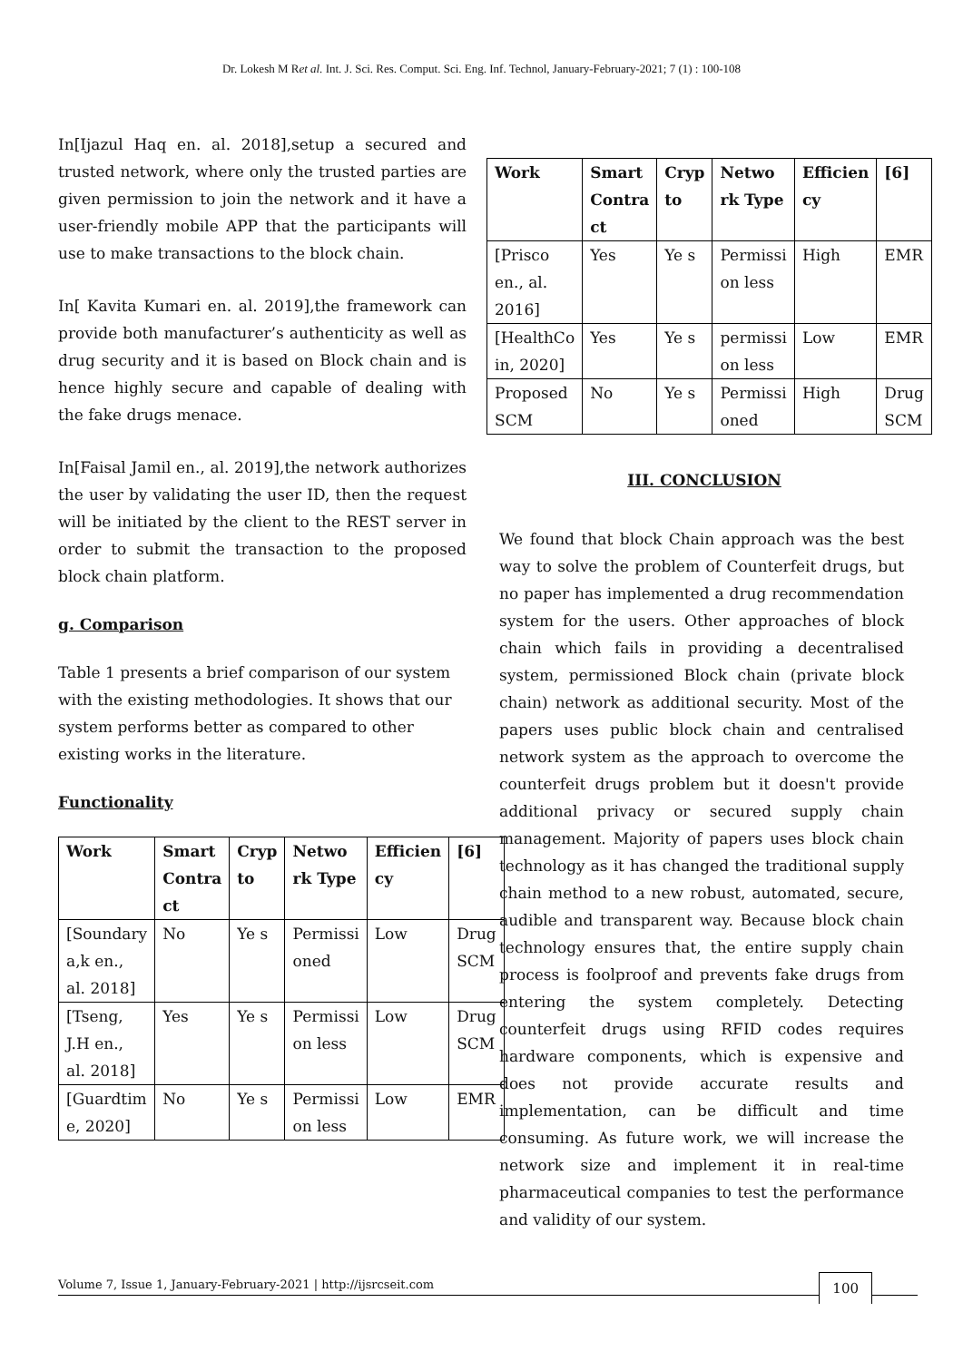Dr. Lokesh M Ret al. Int. J. Sci. Res. Comput. Sci. Eng. Inf. Technol, January-February-2021; 7 (1) : 100-108
In[Ijazul Haq en. al. 2018],setup a secured and trusted network, where only the trusted parties are given permission to join the network and it have a user-friendly mobile APP that the participants will use to make transactions to the block chain.
In[ Kavita Kumari en. al. 2019],the framework can provide both manufacturer’s authenticity as well as drug security and it is based on Block chain and is hence highly secure and capable of dealing with the fake drugs menace.
In[Faisal Jamil en., al. 2019],the network authorizes the user by validating the user ID, then the request will be initiated by the client to the REST server in order to submit the transaction to the proposed block chain platform.
g. Comparison
Table 1 presents a brief comparison of our system with the existing methodologies. It shows that our system performs better as compared to other existing works in the literature.
Functionality
| Work | Smart Contra ct | Cryp to | Netwo rk Type | Efficien cy | [6] |
| --- | --- | --- | --- | --- | --- |
| [Soundary a,k en., al. 2018] | No | Ye s | Permissi oned | Low | Drug SCM |
| [Tseng, J.H en., al. 2018] | Yes | Ye s | Permissi on less | Low | Drug SCM |
| [Guardtim e, 2020] | No | Ye s | Permissi on less | Low | EMR |
| Work | Smart Contra ct | Cryp to | Netwo rk Type | Efficien cy | [6] |
| --- | --- | --- | --- | --- | --- |
| [Prisco en., al. 2016] | Yes | Ye s | Permissi on less | High | EMR |
| [HealthCo in, 2020] | Yes | Ye s | permissi on less | Low | EMR |
| Proposed SCM | No | Ye s | Permissi oned | High | Drug SCM |
III. CONCLUSION
We found that block Chain approach was the best way to solve the problem of Counterfeit drugs, but no paper has implemented a drug recommendation system for the users. Other approaches of block chain which fails in providing a decentralised system, permissioned Block chain (private block chain) network as additional security. Most of the papers uses public block chain and centralised network system as the approach to overcome the counterfeit drugs problem but it doesn't provide additional privacy or secured supply chain management. Majority of papers uses block chain technology as it has changed the traditional supply chain method to a new robust, automated, secure, audible and transparent way. Because block chain technology ensures that, the entire supply chain process is foolproof and prevents fake drugs from entering the system completely. Detecting counterfeit drugs using RFID codes requires hardware components, which is expensive and does not provide accurate results and implementation, can be difficult and time consuming. As future work, we will increase the network size and implement it in real-time pharmaceutical companies to test the performance and validity of our system.
Volume 7, Issue 1, January-February-2021 | http://ijsrcseit.com 100